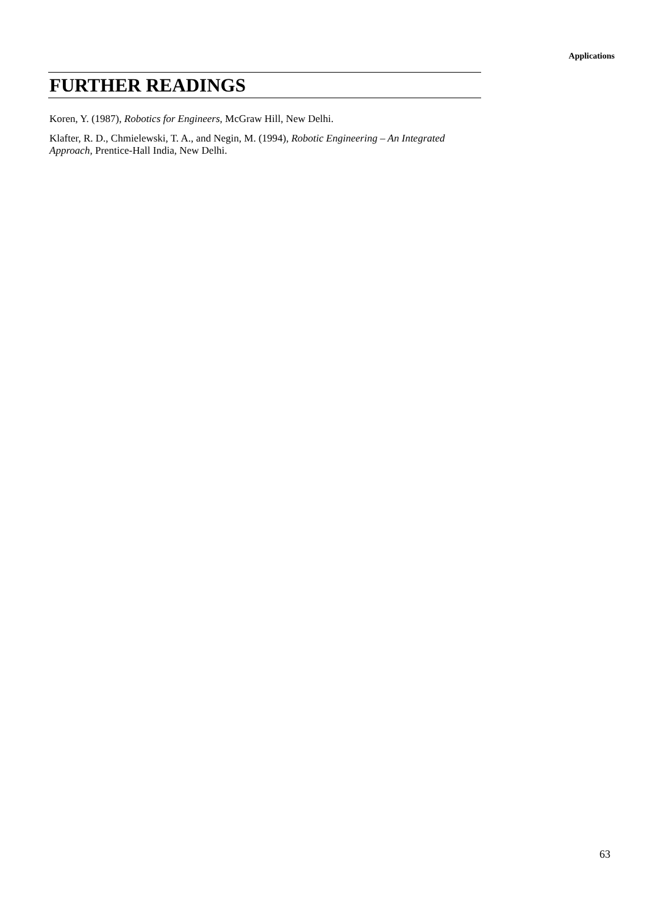Applications
FURTHER READINGS
Koren, Y. (1987), Robotics for Engineers, McGraw Hill, New Delhi.
Klafter, R. D., Chmielewski, T. A., and Negin, M. (1994), Robotic Engineering – An Integrated Approach, Prentice-Hall India, New Delhi.
63